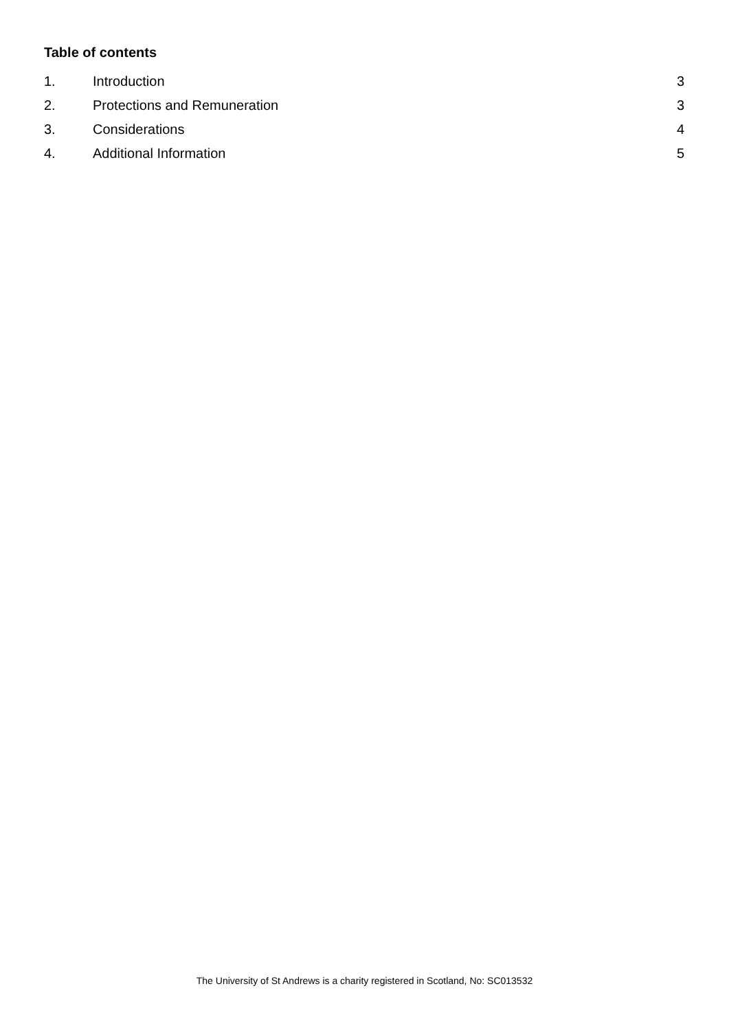Table of contents
1. Introduction 3
2. Protections and Remuneration 3
3. Considerations 4
4. Additional Information 5
The University of St Andrews is a charity registered in Scotland, No: SC013532